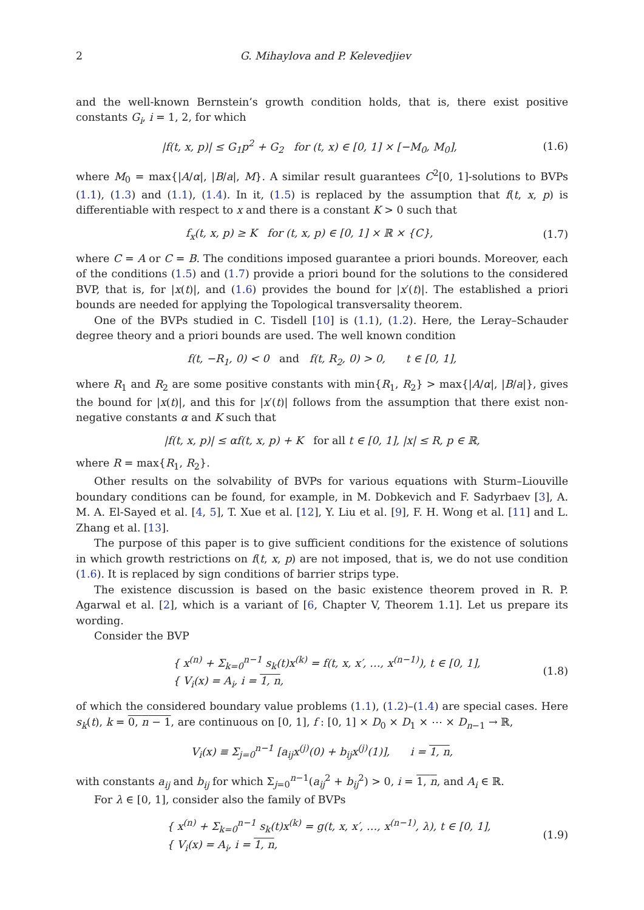2 G. Mihaylova and P. Kelevedjiev
and the well-known Bernstein’s growth condition holds, that is, there exist positive constants G<sub>i</sub>, i = 1, 2, for which
|f(t, x, p)| ≤ G<sub>1</sub>p<sup>2</sup> + G<sub>2</sub> for (t, x) ∈ [0, 1] × [−M<sub>0</sub>, M<sub>0</sub>], (1.6)
where M<sub>0</sub> = max{|A/α|, |B/a|, M}. A similar result guarantees C<sup>2</sup>[0, 1]-solutions to BVPs (1.1), (1.3) and (1.1), (1.4). In it, (1.5) is replaced by the assumption that f(t, x, p) is differentiable with respect to x and there is a constant K > 0 such that
f<sub>x</sub>(t, x, p) ≥ K for (t, x, p) ∈ [0, 1] × ℝ × {C}, (1.7)
where C = A or C = B. The conditions imposed guarantee a priori bounds. Moreover, each of the conditions (1.5) and (1.7) provide a priori bound for the solutions to the considered BVP, that is, for |x(t)|, and (1.6) provides the bound for |x′(t)|. The established a priori bounds are needed for applying the Topological transversality theorem.
One of the BVPs studied in C. Tisdell [10] is (1.1), (1.2). Here, the Leray–Schauder degree theory and a priori bounds are used. The well known condition
f(t, −R<sub>1</sub>, 0) < 0 and f(t, R<sub>2</sub>, 0) > 0, t ∈ [0, 1],
where R<sub>1</sub> and R<sub>2</sub> are some positive constants with min{R<sub>1</sub>, R<sub>2</sub>} > max{|A/α|, |B/a|}, gives the bound for |x(t)|, and this for |x′(t)| follows from the assumption that there exist non-negative constants α and K such that
|f(t, x, p)| ≤ αf(t, x, p) + K for all t ∈ [0, 1], |x| ≤ R, p ∈ ℝ,
where R = max{R<sub>1</sub>, R<sub>2</sub>}.
Other results on the solvability of BVPs for various equations with Sturm–Liouville boundary conditions can be found, for example, in M. Dobkevich and F. Sadyrbaev [3], A. M. A. El-Sayed et al. [4, 5], T. Xue et al. [12], Y. Liu et al. [9], F. H. Wong et al. [11] and L. Zhang et al. [13].
The purpose of this paper is to give sufficient conditions for the existence of solutions in which growth restrictions on f(t, x, p) are not imposed, that is, we do not use condition (1.6). It is replaced by sign conditions of barrier strips type.
The existence discussion is based on the basic existence theorem proved in R. P. Agarwal et al. [2], which is a variant of [6, Chapter V, Theorem 1.1]. Let us prepare its wording.
Consider the BVP
{ x<sup>(n)</sup> + Σ<sub>k=0</sub><sup>n−1</sup> s<sub>k</sub>(t)x<sup>(k)</sup> = f(t, x, x′, …, x<sup>(n−1)</sup>), t ∈ [0, 1],
{ V<sub>i</sub>(x) = A<sub>i</sub>, i = 1, n, (1.8)
of which the considered boundary value problems (1.1), (1.2)–(1.4) are special cases. Here s<sub>k</sub>(t), k = 0, n − 1, are continuous on [0, 1], f : [0, 1] × D<sub>0</sub> × D<sub>1</sub> × ⋯ × D<sub>n−1</sub> → ℝ,
V<sub>i</sub>(x) ≡ Σ<sub>j=0</sub><sup>n−1</sup> [a<sub>ij</sub>x<sup>(j)</sup>(0) + b<sub>ij</sub>x<sup>(j)</sup>(1)], i = 1, n,
with constants a<sub>ij</sub> and b<sub>ij</sub> for which Σ<sub>j=0</sub><sup>n−1</sup>(a<sub>ij</sub><sup>2</sup> + b<sub>ij</sub><sup>2</sup>) > 0, i = 1, n, and A<sub>i</sub> ∈ ℝ.
For λ ∈ [0, 1], consider also the family of BVPs
{ x<sup>(n)</sup> + Σ<sub>k=0</sub><sup>n−1</sup> s<sub>k</sub>(t)x<sup>(k)</sup> = g(t, x, x′, …, x<sup>(n−1)</sup>, λ), t ∈ [0, 1],
{ V<sub>i</sub>(x) = A<sub>i</sub>, i = 1, n, (1.9)